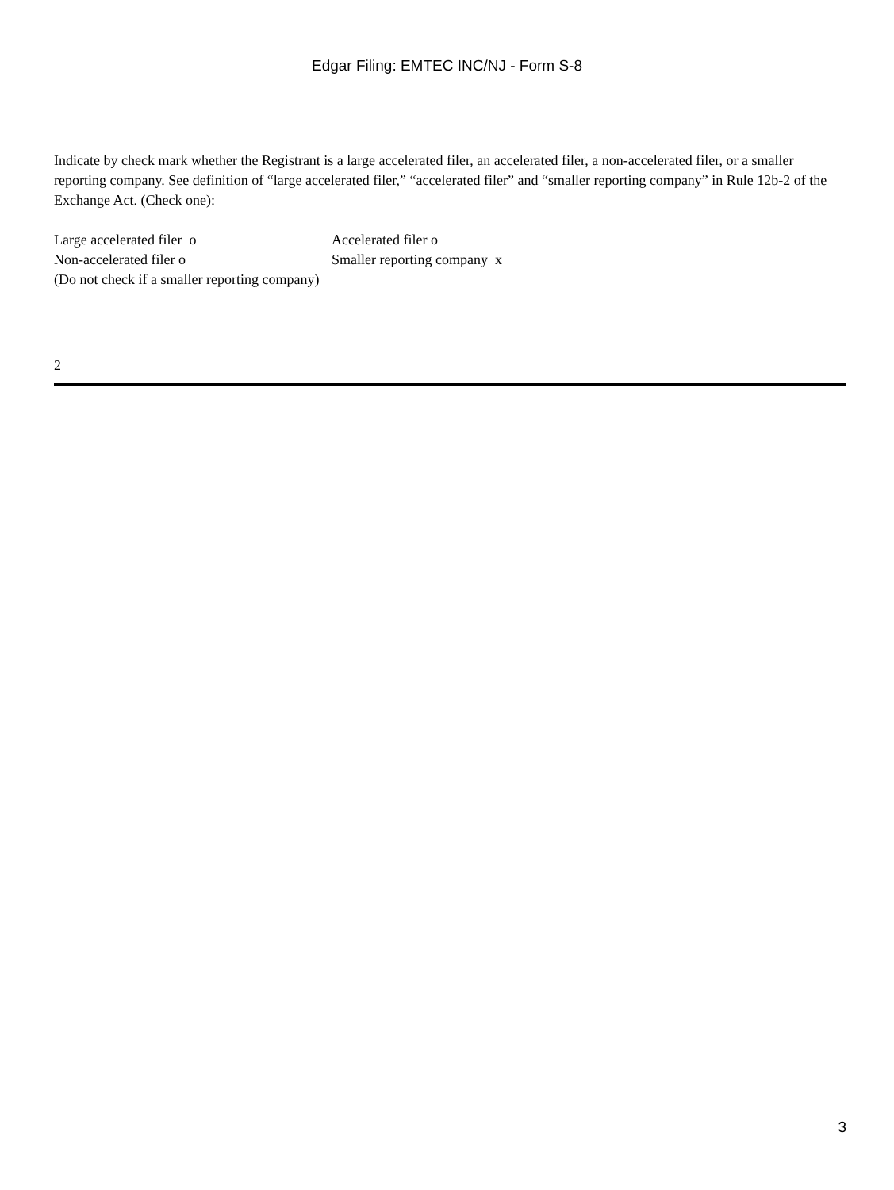Edgar Filing: EMTEC INC/NJ - Form S-8
Indicate by check mark whether the Registrant is a large accelerated filer, an accelerated filer, a non-accelerated filer, or a smaller reporting company. See definition of “large accelerated filer,” “accelerated filer” and “smaller reporting company” in Rule 12b-2 of the Exchange Act. (Check one):
| Large accelerated filer o | Accelerated filer o |
| Non-accelerated filer o (Do not check if a smaller reporting company) | Smaller reporting company x |
2
3